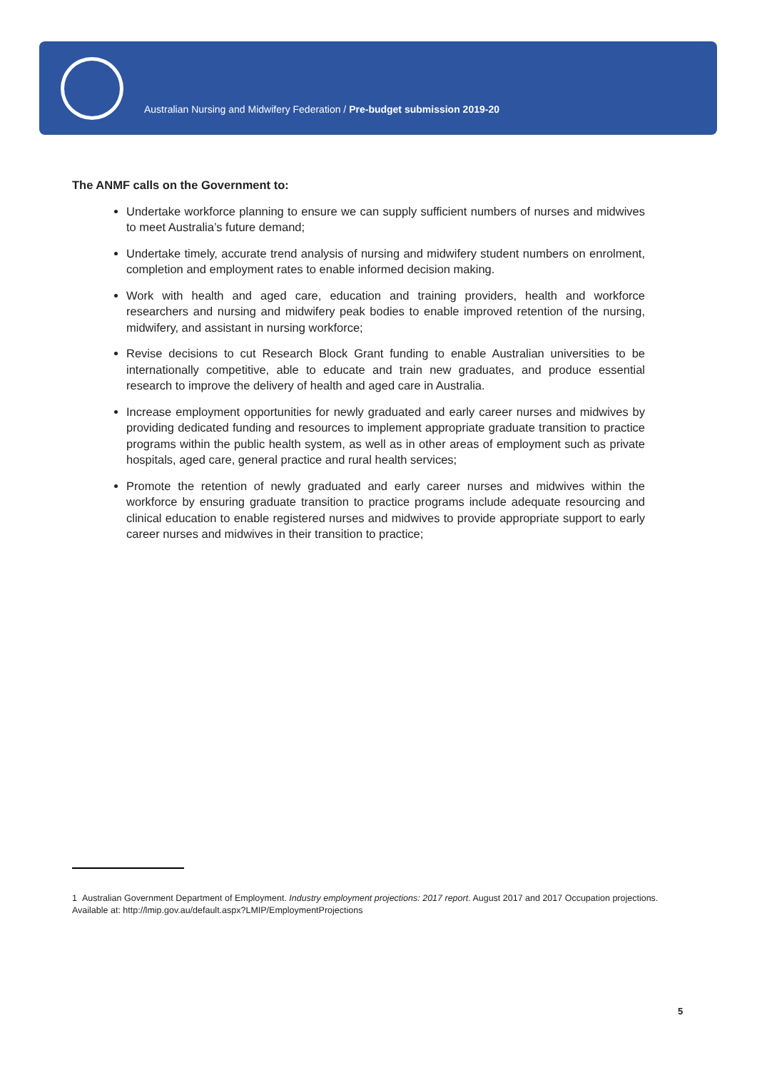Australian Nursing and Midwifery Federation / Pre-budget submission 2019-20
The ANMF calls on the Government to:
Undertake workforce planning to ensure we can supply sufficient numbers of nurses and midwives to meet Australia’s future demand;
Undertake timely, accurate trend analysis of nursing and midwifery student numbers on enrolment, completion and employment rates to enable informed decision making.
Work with health and aged care, education and training providers, health and workforce researchers and nursing and midwifery peak bodies to enable improved retention of the nursing, midwifery, and assistant in nursing workforce;
Revise decisions to cut Research Block Grant funding to enable Australian universities to be internationally competitive, able to educate and train new graduates, and produce essential research to improve the delivery of health and aged care in Australia.
Increase employment opportunities for newly graduated and early career nurses and midwives by providing dedicated funding and resources to implement appropriate graduate transition to practice programs within the public health system, as well as in other areas of employment such as private hospitals, aged care, general practice and rural health services;
Promote the retention of newly graduated and early career nurses and midwives within the workforce by ensuring graduate transition to practice programs include adequate resourcing and clinical education to enable registered nurses and midwives to provide appropriate support to early career nurses and midwives in their transition to practice;
1 Australian Government Department of Employment. Industry employment projections: 2017 report. August 2017 and 2017 Occupation projections. Available at: http://lmip.gov.au/default.aspx?LMIP/EmploymentProjections
5